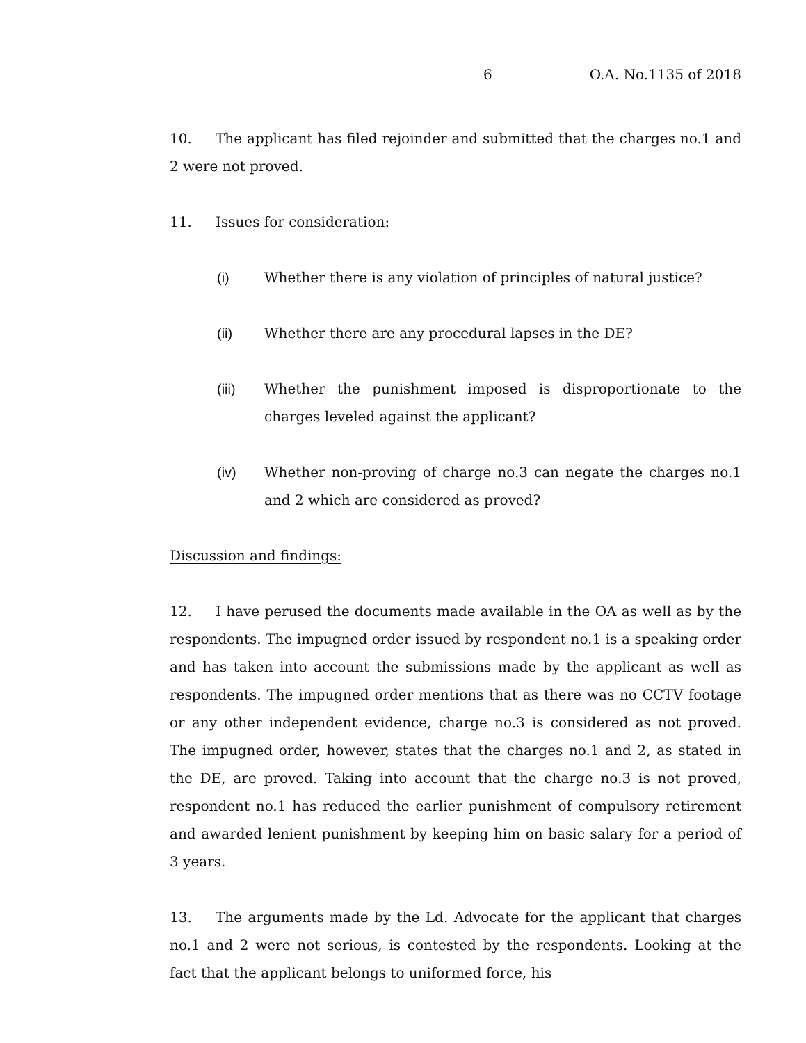6 O.A. No.1135 of 2018
10. The applicant has filed rejoinder and submitted that the charges no.1 and 2 were not proved.
11. Issues for consideration:
(i) Whether there is any violation of principles of natural justice?
(ii) Whether there are any procedural lapses in the DE?
(iii) Whether the punishment imposed is disproportionate to the charges leveled against the applicant?
(iv) Whether non-proving of charge no.3 can negate the charges no.1 and 2 which are considered as proved?
Discussion and findings:
12. I have perused the documents made available in the OA as well as by the respondents. The impugned order issued by respondent no.1 is a speaking order and has taken into account the submissions made by the applicant as well as respondents. The impugned order mentions that as there was no CCTV footage or any other independent evidence, charge no.3 is considered as not proved. The impugned order, however, states that the charges no.1 and 2, as stated in the DE, are proved. Taking into account that the charge no.3 is not proved, respondent no.1 has reduced the earlier punishment of compulsory retirement and awarded lenient punishment by keeping him on basic salary for a period of 3 years.
13. The arguments made by the Ld. Advocate for the applicant that charges no.1 and 2 were not serious, is contested by the respondents. Looking at the fact that the applicant belongs to uniformed force, his